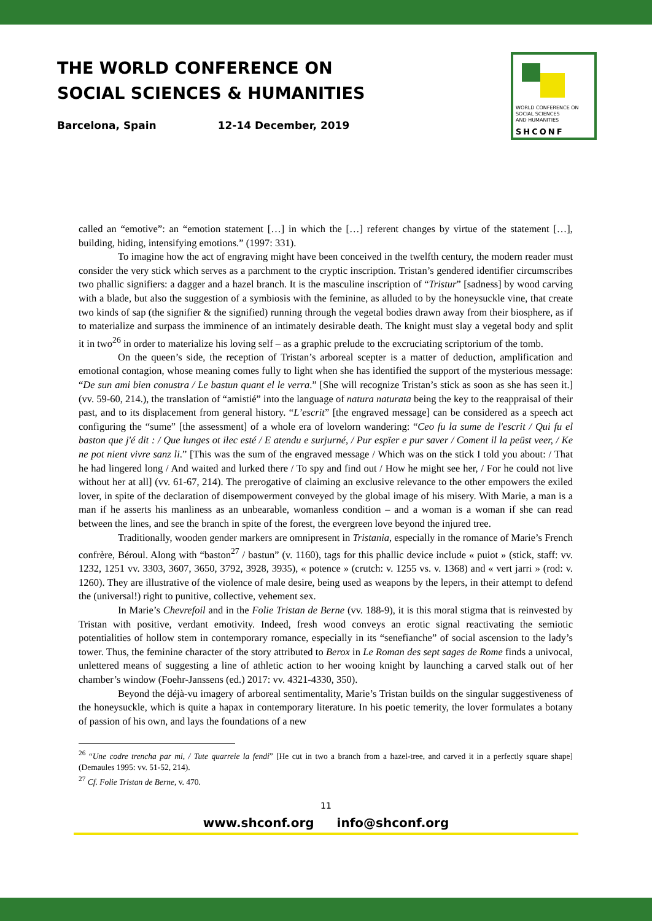THE WORLD CONFERENCE ON
SOCIAL SCIENCES & HUMANITIES
Barcelona, Spain 12-14 December, 2019
WORLD CONFERENCE ON
SOCIAL SCIENCES
AND HUMANITIES
SHCONF
called an “emotive”: an “emotion statement […] in which the […] referent changes by virtue of the statement […], building, hiding, intensifying emotions.” (1997: 331).
To imagine how the act of engraving might have been conceived in the twelfth century, the modern reader must consider the very stick which serves as a parchment to the cryptic inscription. Tristan’s gendered identifier circumscribes two phallic signifiers: a dagger and a hazel branch. It is the masculine inscription of “Tristur” [sadness] by wood carving with a blade, but also the suggestion of a symbiosis with the feminine, as alluded to by the honeysuckle vine, that create two kinds of sap (the signifier & the signified) running through the vegetal bodies drawn away from their biosphere, as if to materialize and surpass the imminence of an intimately desirable death. The knight must slay a vegetal body and split it in two<sup>26</sup> in order to materialize his loving self – as a graphic prelude to the excruciating scriptorium of the tomb.
On the queen’s side, the reception of Tristan’s arboreal scepter is a matter of deduction, amplification and emotional contagion, whose meaning comes fully to light when she has identified the support of the mysterious message: “De sun ami bien conustra / Le bastun quant el le verra.” [She will recognize Tristan’s stick as soon as she has seen it.] (vv. 59-60, 214.), the translation of “amistié” into the language of natura naturata being the key to the reappraisal of their past, and to its displacement from general history. “L’escrit” [the engraved message] can be considered as a speech act configuring the “sume” [the assessment] of a whole era of lovelorn wandering: “Ceo fu la sume de l'escrit / Qui fu el baston que j'é dit : / Que lunges ot ilec esté / E atendu e surjurné, / Pur espïer e pur saver / Coment il la peüst veer, / Ke ne pot nient vivre sanz li.” [This was the sum of the engraved message / Which was on the stick I told you about: / That he had lingered long / And waited and lurked there / To spy and find out / How he might see her, / For he could not live without her at all] (vv. 61-67, 214). The prerogative of claiming an exclusive relevance to the other empowers the exiled lover, in spite of the declaration of disempowerment conveyed by the global image of his misery. With Marie, a man is a man if he asserts his manliness as an unbearable, womanless condition – and a woman is a woman if she can read between the lines, and see the branch in spite of the forest, the evergreen love beyond the injured tree.
Traditionally, wooden gender markers are omnipresent in Tristania, especially in the romance of Marie’s French confrère, Béroul. Along with “baston<sup>27</sup> / bastun” (v. 1160), tags for this phallic device include « puiot » (stick, staff: vv. 1232, 1251 vv. 3303, 3607, 3650, 3792, 3928, 3935), « potence » (crutch: v. 1255 vs. v. 1368) and « vert jarri » (rod: v. 1260). They are illustrative of the violence of male desire, being used as weapons by the lepers, in their attempt to defend the (universal!) right to punitive, collective, vehement sex.
In Marie’s Chevrefoil and in the Folie Tristan de Berne (vv. 188-9), it is this moral stigma that is reinvested by Tristan with positive, verdant emotivity. Indeed, fresh wood conveys an erotic signal reactivating the semiotic potentialities of hollow stem in contemporary romance, especially in its “senefianche” of social ascension to the lady’s tower. Thus, the feminine character of the story attributed to Berox in Le Roman des sept sages de Rome finds a univocal, unlettered means of suggesting a line of athletic action to her wooing knight by launching a carved stalk out of her chamber’s window (Foehr-Janssens (ed.) 2017: vv. 4321-4330, 350).
Beyond the déjà-vu imagery of arboreal sentimentality, Marie’s Tristan builds on the singular suggestiveness of the honeysuckle, which is quite a hapax in contemporary literature. In his poetic temerity, the lover formulates a botany of passion of his own, and lays the foundations of a new
<sup>26</sup> “Une codre trencha par mi, / Tute quarreie la fendi” [He cut in two a branch from a hazel-tree, and carved it in a perfectly square shape] (Demaules 1995: vv. 51-52, 214).
<sup>27</sup> Cf. Folie Tristan de Berne, v. 470.
11
www.shconf.org info@shconf.org